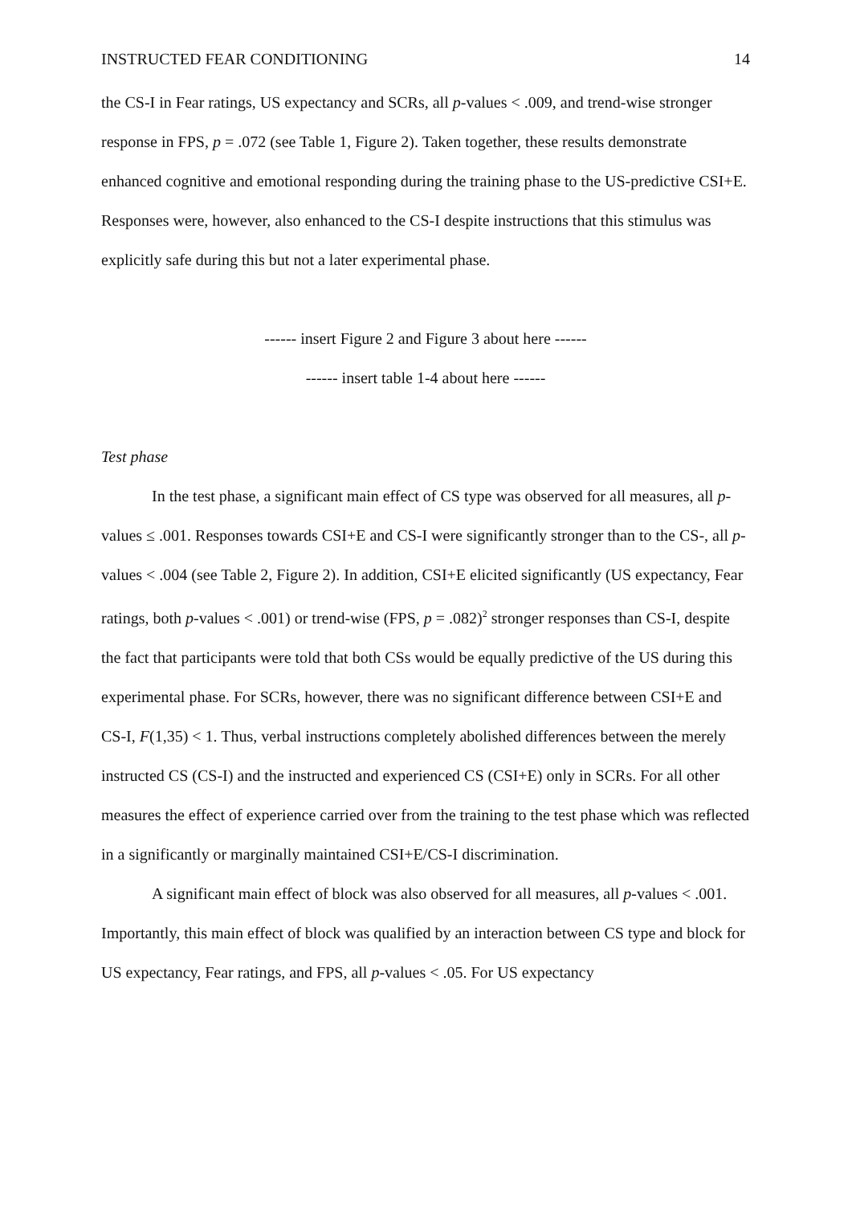INSTRUCTED FEAR CONDITIONING 14
the CS-I in Fear ratings, US expectancy and SCRs, all p-values < .009, and trend-wise stronger response in FPS, p = .072 (see Table 1, Figure 2). Taken together, these results demonstrate enhanced cognitive and emotional responding during the training phase to the US-predictive CSI+E. Responses were, however, also enhanced to the CS-I despite instructions that this stimulus was explicitly safe during this but not a later experimental phase.
------ insert Figure 2 and Figure 3 about here ------
------ insert table 1-4 about here ------
Test phase
In the test phase, a significant main effect of CS type was observed for all measures, all p-values ≤ .001. Responses towards CSI+E and CS-I were significantly stronger than to the CS-, all p-values < .004 (see Table 2, Figure 2). In addition, CSI+E elicited significantly (US expectancy, Fear ratings, both p-values < .001) or trend-wise (FPS, p = .082)<sup>2</sup> stronger responses than CS-I, despite the fact that participants were told that both CSs would be equally predictive of the US during this experimental phase. For SCRs, however, there was no significant difference between CSI+E and CS-I, F(1,35) < 1. Thus, verbal instructions completely abolished differences between the merely instructed CS (CS-I) and the instructed and experienced CS (CSI+E) only in SCRs. For all other measures the effect of experience carried over from the training to the test phase which was reflected in a significantly or marginally maintained CSI+E/CS-I discrimination.
A significant main effect of block was also observed for all measures, all p-values < .001. Importantly, this main effect of block was qualified by an interaction between CS type and block for US expectancy, Fear ratings, and FPS, all p-values < .05. For US expectancy